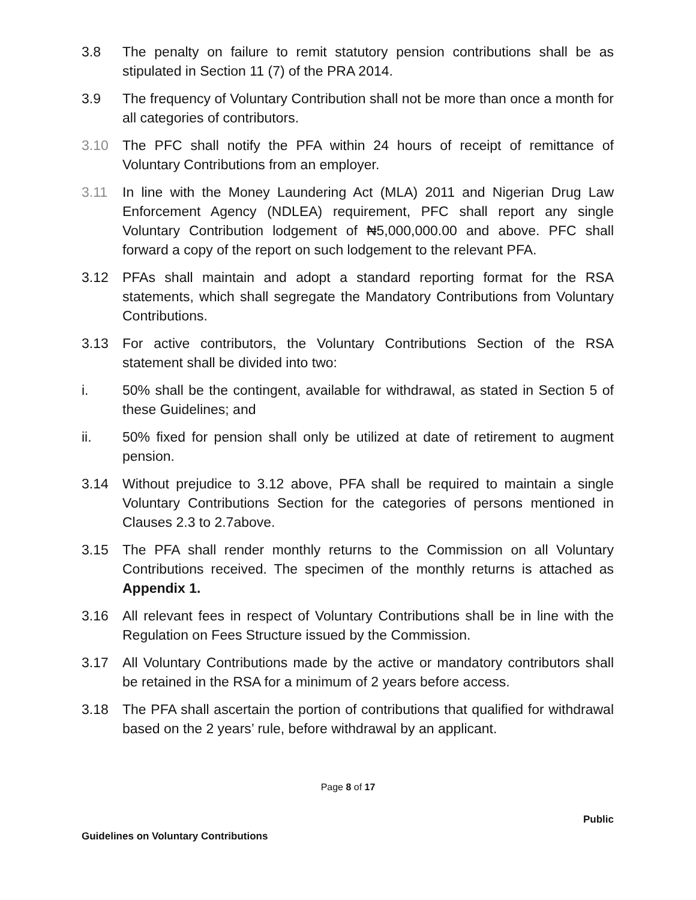3.8 The penalty on failure to remit statutory pension contributions shall be as stipulated in Section 11 (7) of the PRA 2014.
3.9 The frequency of Voluntary Contribution shall not be more than once a month for all categories of contributors.
3.10 The PFC shall notify the PFA within 24 hours of receipt of remittance of Voluntary Contributions from an employer.
3.11 In line with the Money Laundering Act (MLA) 2011 and Nigerian Drug Law Enforcement Agency (NDLEA) requirement, PFC shall report any single Voluntary Contribution lodgement of ₦5,000,000.00 and above. PFC shall forward a copy of the report on such lodgement to the relevant PFA.
3.12 PFAs shall maintain and adopt a standard reporting format for the RSA statements, which shall segregate the Mandatory Contributions from Voluntary Contributions.
3.13 For active contributors, the Voluntary Contributions Section of the RSA statement shall be divided into two:
i. 50% shall be the contingent, available for withdrawal, as stated in Section 5 of these Guidelines; and
ii. 50% fixed for pension shall only be utilized at date of retirement to augment pension.
3.14 Without prejudice to 3.12 above, PFA shall be required to maintain a single Voluntary Contributions Section for the categories of persons mentioned in Clauses 2.3 to 2.7above.
3.15 The PFA shall render monthly returns to the Commission on all Voluntary Contributions received. The specimen of the monthly returns is attached as Appendix 1.
3.16 All relevant fees in respect of Voluntary Contributions shall be in line with the Regulation on Fees Structure issued by the Commission.
3.17 All Voluntary Contributions made by the active or mandatory contributors shall be retained in the RSA for a minimum of 2 years before access.
3.18 The PFA shall ascertain the portion of contributions that qualified for withdrawal based on the 2 years’ rule, before withdrawal by an applicant.
Page 8 of 17
Public
Guidelines on Voluntary Contributions